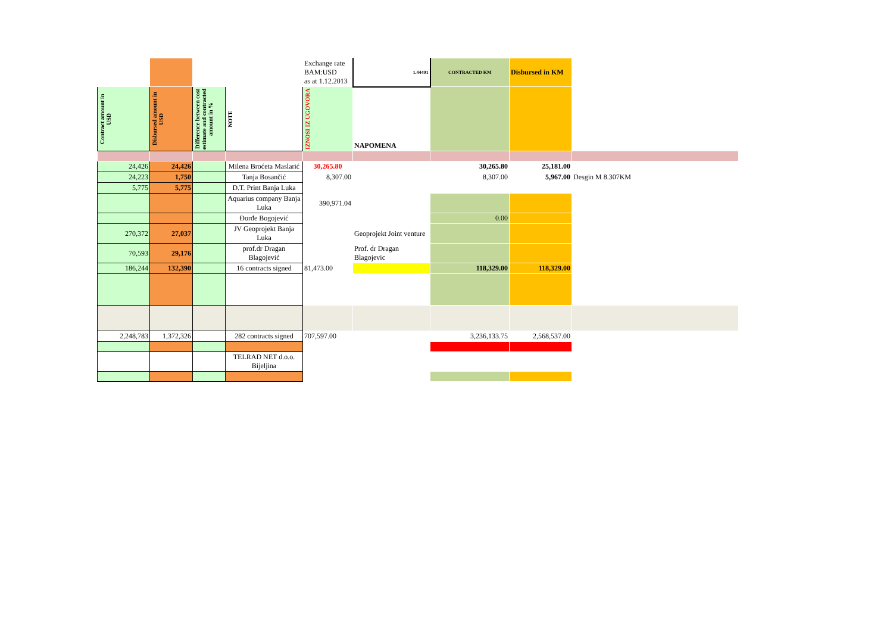| | | | | Exchange rate BAM:USD as at 1.12.2013 | 1.44491 | CONTRACTED KM | Disbursed in KM | |
| Contract amount in USD | Disbursed amount in USD | Difference between cost estimate and contracted amount in % | NOTE | IZNOSI IZ UGOVORA | NAPOMENA | | | |
| 24,426 | 24,426 | | Milena Broćeta Maslarić | 30,265.80 | | 30,265.80 | 25,181.00 | |
| 24,223 | 1,750 | | Tanja Bosančić | 8,307.00 | | 8,307.00 | 5,967.00 | Desgin M 8.307KM |
| 5,775 | 5,775 | | D.T. Print Banja Luka | | | | | |
| | | | Aquarius company Banja Luka | 390,971.04 | | | | |
| | | | Đorđe Bogojević | | | 0.00 | | |
| 270,372 | 27,037 | | JV Geoprojekt Banja Luka | | Geoprojekt Joint venture | | | |
| 70,593 | 29,176 | | prof.dr Dragan Blagojević | | Prof. dr Dragan Blagojevic | | | |
| 186,244 | 132,390 | | 16 contracts signed | 81,473.00 | | 118,329.00 | 118,329.00 | |
| 2,248,783 | 1,372,326 | | 282 contracts signed | 707,597.00 | | 3,236,133.75 | 2,568,537.00 | |
| | | | TELRAD NET d.o.o. Bijeljina | | | | | |